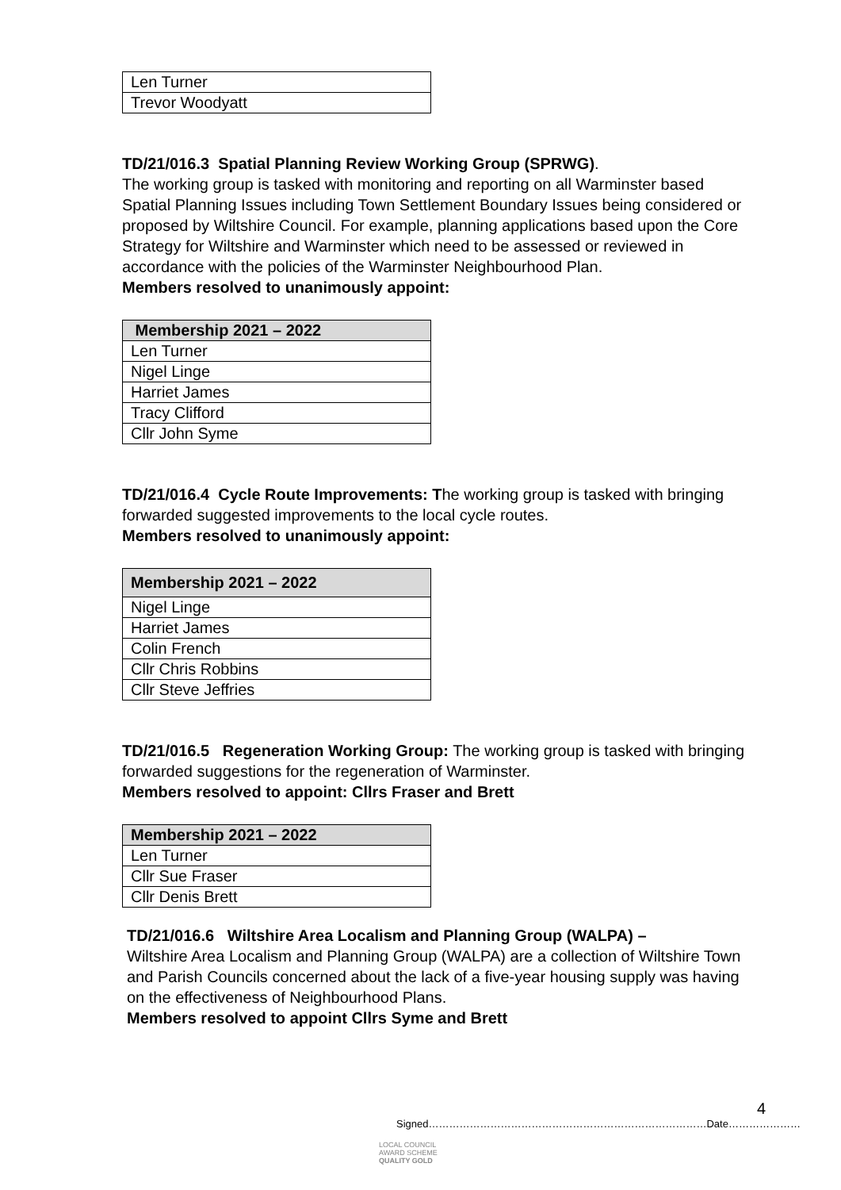| Len Turner |
| Trevor Woodyatt |
TD/21/016.3 Spatial Planning Review Working Group (SPRWG).
The working group is tasked with monitoring and reporting on all Warminster based Spatial Planning Issues including Town Settlement Boundary Issues being considered or proposed by Wiltshire Council. For example, planning applications based upon the Core Strategy for Wiltshire and Warminster which need to be assessed or reviewed in accordance with the policies of the Warminster Neighbourhood Plan.
Members resolved to unanimously appoint:
| Membership 2021 – 2022 |
| --- |
| Len Turner |
| Nigel Linge |
| Harriet James |
| Tracy Clifford |
| Cllr John Syme |
TD/21/016.4 Cycle Route Improvements: The working group is tasked with bringing forwarded suggested improvements to the local cycle routes.
Members resolved to unanimously appoint:
| Membership 2021 – 2022 |
| --- |
| Nigel Linge |
| Harriet James |
| Colin French |
| Cllr Chris Robbins |
| Cllr Steve Jeffries |
TD/21/016.5 Regeneration Working Group: The working group is tasked with bringing forwarded suggestions for the regeneration of Warminster.
Members resolved to appoint: Cllrs Fraser and Brett
| Membership 2021 – 2022 |
| --- |
| Len Turner |
| Cllr Sue Fraser |
| Cllr Denis Brett |
TD/21/016.6 Wiltshire Area Localism and Planning Group (WALPA) –
Wiltshire Area Localism and Planning Group (WALPA) are a collection of Wiltshire Town and Parish Councils concerned about the lack of a five-year housing supply was having on the effectiveness of Neighbourhood Plans.
Members resolved to appoint Cllrs Syme and Brett
4
Signed………………………………………………………………………Date…………………
LOCAL COUNCIL
AWARD SCHEME
QUALITY GOLD